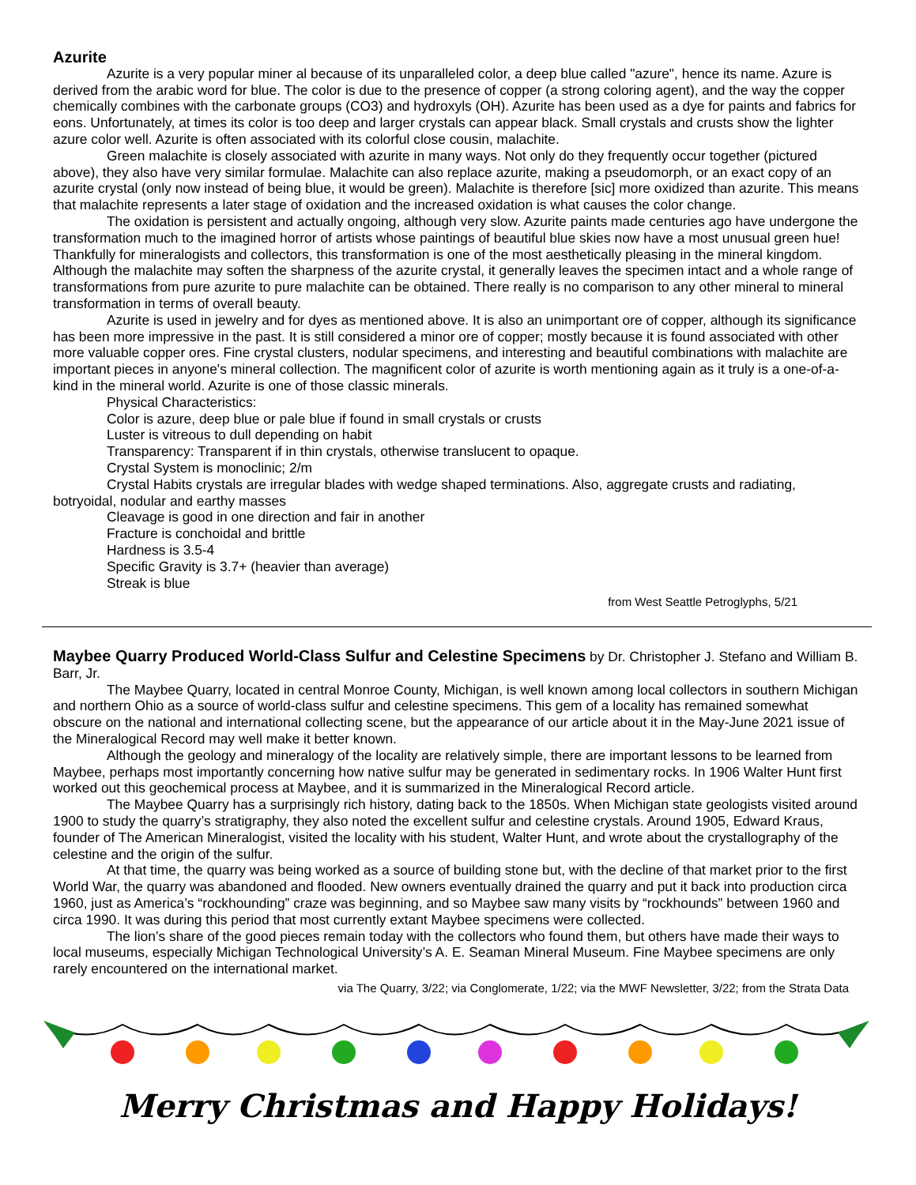Azurite
Azurite is a very popular miner al because of its unparalleled color, a deep blue called "azure", hence its name. Azure is derived from the arabic word for blue. The color is due to the presence of copper (a strong coloring agent), and the way the copper chemically combines with the carbonate groups (CO3) and hydroxyls (OH). Azurite has been used as a dye for paints and fabrics for eons. Unfortunately, at times its color is too deep and larger crystals can appear black. Small crystals and crusts show the lighter azure color well. Azurite is often associated with its colorful close cousin, malachite.
Green malachite is closely associated with azurite in many ways. Not only do they frequently occur together (pictured above), they also have very similar formulae. Malachite can also replace azurite, making a pseudomorph, or an exact copy of an azurite crystal (only now instead of being blue, it would be green). Malachite is therefore [sic] more oxidized than azurite. This means that malachite represents a later stage of oxidation and the increased oxidation is what causes the color change.
The oxidation is persistent and actually ongoing, although very slow. Azurite paints made centuries ago have undergone the transformation much to the imagined horror of artists whose paintings of beautiful blue skies now have a most unusual green hue! Thankfully for mineralogists and collectors, this transformation is one of the most aesthetically pleasing in the mineral kingdom. Although the malachite may soften the sharpness of the azurite crystal, it generally leaves the specimen intact and a whole range of transformations from pure azurite to pure malachite can be obtained. There really is no comparison to any other mineral to mineral transformation in terms of overall beauty.
Azurite is used in jewelry and for dyes as mentioned above. It is also an unimportant ore of copper, although its significance has been more impressive in the past. It is still considered a minor ore of copper; mostly because it is found associated with other more valuable copper ores. Fine crystal clusters, nodular specimens, and interesting and beautiful combinations with malachite are important pieces in anyone's mineral collection. The magnificent color of azurite is worth mentioning again as it truly is a one-of-a-kind in the mineral world. Azurite is one of those classic minerals.
Physical Characteristics:
Color is azure, deep blue or pale blue if found in small crystals or crusts
Luster is vitreous to dull depending on habit
Transparency: Transparent if in thin crystals, otherwise translucent to opaque.
Crystal System is monoclinic; 2/m
Crystal Habits crystals are irregular blades with wedge shaped terminations. Also, aggregate crusts and radiating, botryoidal, nodular and earthy masses
Cleavage is good in one direction and fair in another
Fracture is conchoidal and brittle
Hardness is 3.5-4
Specific Gravity is 3.7+ (heavier than average)
Streak is blue
from West Seattle Petroglyphs, 5/21
Maybee Quarry Produced World-Class Sulfur and Celestine Specimens by Dr. Christopher J. Stefano and William B. Barr, Jr.
The Maybee Quarry, located in central Monroe County, Michigan, is well known among local collectors in southern Michigan and northern Ohio as a source of world-class sulfur and celestine specimens. This gem of a locality has remained somewhat obscure on the national and international collecting scene, but the appearance of our article about it in the May-June 2021 issue of the Mineralogical Record may well make it better known.
Although the geology and mineralogy of the locality are relatively simple, there are important lessons to be learned from Maybee, perhaps most importantly concerning how native sulfur may be generated in sedimentary rocks. In 1906 Walter Hunt first worked out this geochemical process at Maybee, and it is summarized in the Mineralogical Record article.
The Maybee Quarry has a surprisingly rich history, dating back to the 1850s. When Michigan state geologists visited around 1900 to study the quarry’s stratigraphy, they also noted the excellent sulfur and celestine crystals. Around 1905, Edward Kraus, founder of The American Mineralogist, visited the locality with his student, Walter Hunt, and wrote about the crystallography of the celestine and the origin of the sulfur.
At that time, the quarry was being worked as a source of building stone but, with the decline of that market prior to the first World War, the quarry was abandoned and flooded. New owners eventually drained the quarry and put it back into production circa 1960, just as America’s “rockhounding” craze was beginning, and so Maybee saw many visits by “rockhounds” between 1960 and circa 1990. It was during this period that most currently extant Maybee specimens were collected.
The lion’s share of the good pieces remain today with the collectors who found them, but others have made their ways to local museums, especially Michigan Technological University’s A. E. Seaman Mineral Museum. Fine Maybee specimens are only rarely encountered on the international market.
via The Quarry, 3/22; via Conglomerate, 1/22; via the MWF Newsletter, 3/22; from the Strata Data
Merry Christmas and Happy Holidays!